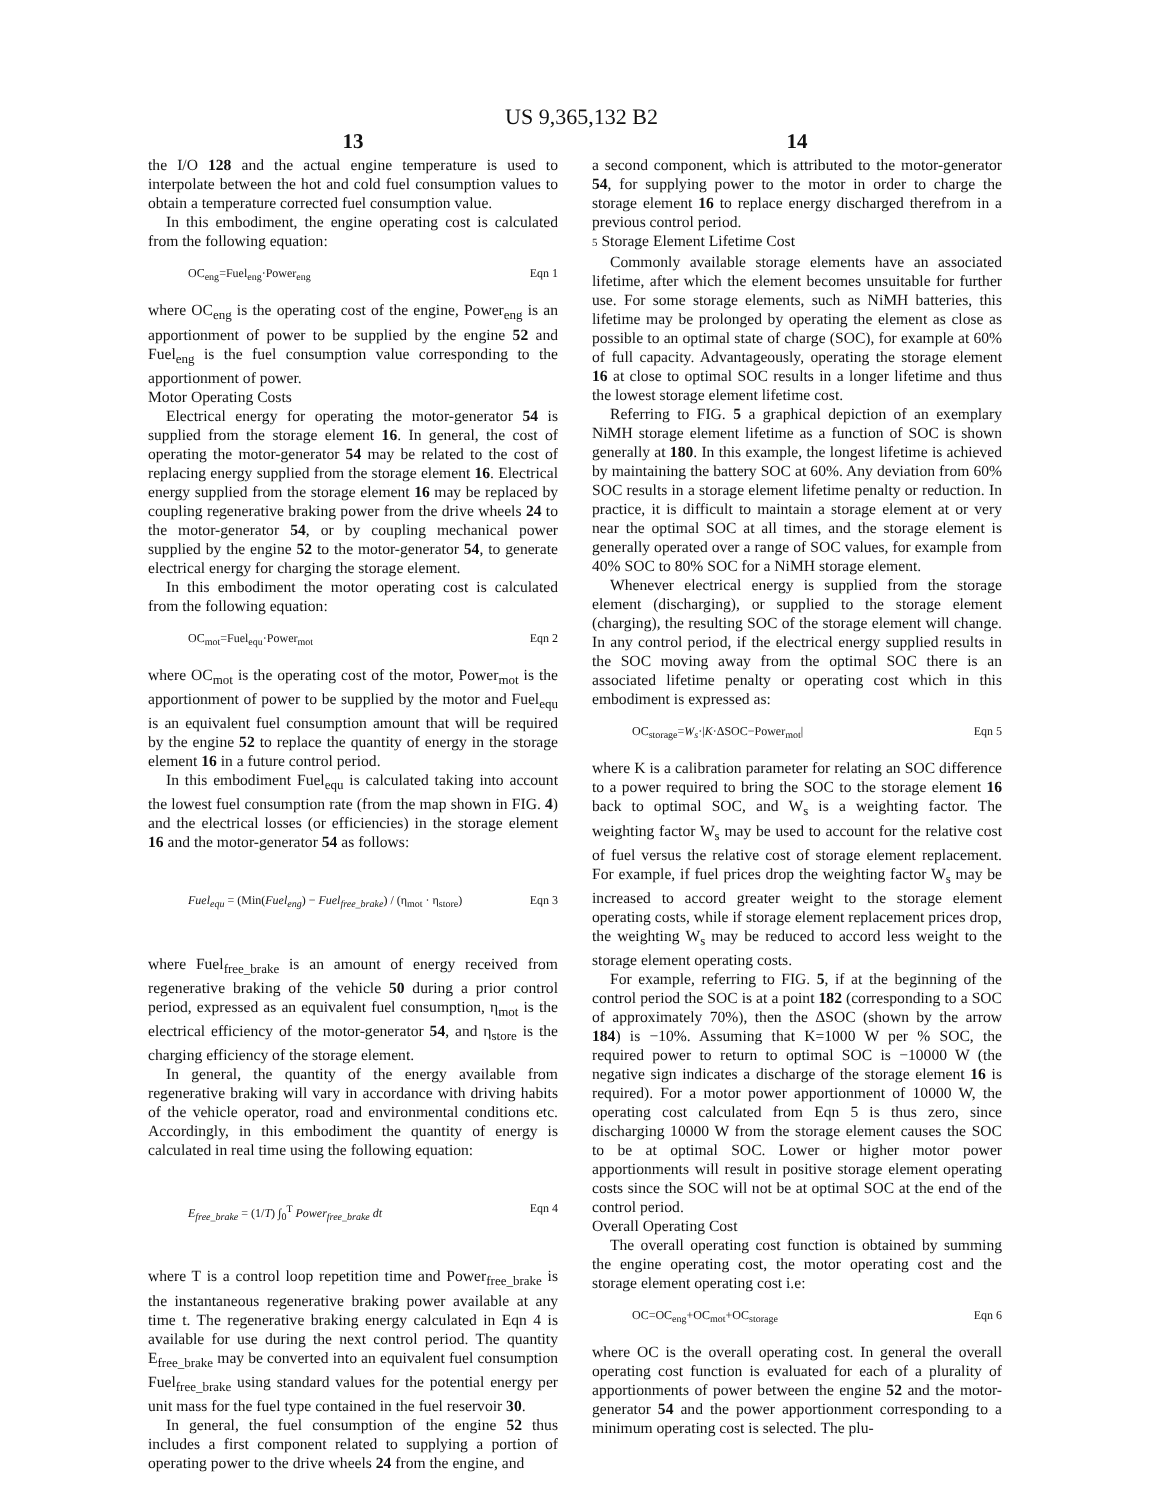US 9,365,132 B2
13
the I/O 128 and the actual engine temperature is used to interpolate between the hot and cold fuel consumption values to obtain a temperature corrected fuel consumption value.
In this embodiment, the engine operating cost is calculated from the following equation:
OC<sub>eng</sub>=Fuel<sub>eng</sub>·Power<sub>eng</sub> Eqn 1
where OC<sub>eng</sub> is the operating cost of the engine, Power<sub>eng</sub> is an apportionment of power to be supplied by the engine 52 and Fuel<sub>eng</sub> is the fuel consumption value corresponding to the apportionment of power.
Motor Operating Costs
Electrical energy for operating the motor-generator 54 is supplied from the storage element 16. In general, the cost of operating the motor-generator 54 may be related to the cost of replacing energy supplied from the storage element 16. Electrical energy supplied from the storage element 16 may be replaced by coupling regenerative braking power from the drive wheels 24 to the motor-generator 54, or by coupling mechanical power supplied by the engine 52 to the motor-generator 54, to generate electrical energy for charging the storage element.
In this embodiment the motor operating cost is calculated from the following equation:
OC<sub>mot</sub>=Fuel<sub>equ</sub>·Power<sub>mot</sub> Eqn 2
where OC<sub>mot</sub> is the operating cost of the motor, Power<sub>mot</sub> is the apportionment of power to be supplied by the motor and Fuel<sub>equ</sub> is an equivalent fuel consumption amount that will be required by the engine 52 to replace the quantity of energy in the storage element 16 in a future control period.
In this embodiment Fuel<sub>equ</sub> is calculated taking into account the lowest fuel consumption rate (from the map shown in FIG. 4) and the electrical losses (or efficiencies) in the storage element 16 and the motor-generator 54 as follows:
Fuel<sub>equ</sub> = (Min(Fuel<sub>eng</sub>) − Fuel<sub>free_brake</sub>) / (η<sub>mot</sub> · η<sub>store</sub>) Eqn 3
where Fuel<sub>free_brake</sub> is an amount of energy received from regenerative braking of the vehicle 50 during a prior control period, expressed as an equivalent fuel consumption, η<sub>mot</sub> is the electrical efficiency of the motor-generator 54, and η<sub>store</sub> is the charging efficiency of the storage element.
In general, the quantity of the energy available from regenerative braking will vary in accordance with driving habits of the vehicle operator, road and environmental conditions etc. Accordingly, in this embodiment the quantity of energy is calculated in real time using the following equation:
E<sub>free_brake</sub> = (1/T) ∫<sub>0</sub><sup>T</sup> Power<sub>free_brake</sub> dt Eqn 4
where T is a control loop repetition time and Power<sub>free_brake</sub> is the instantaneous regenerative braking power available at any time t. The regenerative braking energy calculated in Eqn 4 is available for use during the next control period. The quantity E<sub>free_brake</sub> may be converted into an equivalent fuel consumption Fuel<sub>free_brake</sub> using standard values for the potential energy per unit mass for the fuel type contained in the fuel reservoir 30.
In general, the fuel consumption of the engine 52 thus includes a first component related to supplying a portion of operating power to the drive wheels 24 from the engine, and
14
a second component, which is attributed to the motor-generator 54, for supplying power to the motor in order to charge the storage element 16 to replace energy discharged therefrom in a previous control period.
5 Storage Element Lifetime Cost
Commonly available storage elements have an associated lifetime, after which the element becomes unsuitable for further use. For some storage elements, such as NiMH batteries, this lifetime may be prolonged by operating the element as close as possible to an optimal state of charge (SOC), for example at 60% of full capacity. Advantageously, operating the storage element 16 at close to optimal SOC results in a longer lifetime and thus the lowest storage element lifetime cost.
Referring to FIG. 5 a graphical depiction of an exemplary NiMH storage element lifetime as a function of SOC is shown generally at 180. In this example, the longest lifetime is achieved by maintaining the battery SOC at 60%. Any deviation from 60% SOC results in a storage element lifetime penalty or reduction. In practice, it is difficult to maintain a storage element at or very near the optimal SOC at all times, and the storage element is generally operated over a range of SOC values, for example from 40% SOC to 80% SOC for a NiMH storage element.
Whenever electrical energy is supplied from the storage element (discharging), or supplied to the storage element (charging), the resulting SOC of the storage element will change. In any control period, if the electrical energy supplied results in the SOC moving away from the optimal SOC there is an associated lifetime penalty or operating cost which in this embodiment is expressed as:
OC<sub>storage</sub>=W<sub>s</sub>·|K·ΔSOC−Power<sub>mot</sub>| Eqn 5
where K is a calibration parameter for relating an SOC difference to a power required to bring the SOC to the storage element 16 back to optimal SOC, and W<sub>s</sub> is a weighting factor. The weighting factor W<sub>s</sub> may be used to account for the relative cost of fuel versus the relative cost of storage element replacement. For example, if fuel prices drop the weighting factor W<sub>s</sub> may be increased to accord greater weight to the storage element operating costs, while if storage element replacement prices drop, the weighting W<sub>s</sub> may be reduced to accord less weight to the storage element operating costs.
For example, referring to FIG. 5, if at the beginning of the control period the SOC is at a point 182 (corresponding to a SOC of approximately 70%), then the ΔSOC (shown by the arrow 184) is −10%. Assuming that K=1000 W per % SOC, the required power to return to optimal SOC is −10000 W (the negative sign indicates a discharge of the storage element 16 is required). For a motor power apportionment of 10000 W, the operating cost calculated from Eqn 5 is thus zero, since discharging 10000 W from the storage element causes the SOC to be at optimal SOC. Lower or higher motor power apportionments will result in positive storage element operating costs since the SOC will not be at optimal SOC at the end of the control period.
Overall Operating Cost
The overall operating cost function is obtained by summing the engine operating cost, the motor operating cost and the storage element operating cost i.e:
OC=OC<sub>eng</sub>+OC<sub>mot</sub>+OC<sub>storage</sub> Eqn 6
where OC is the overall operating cost. In general the overall operating cost function is evaluated for each of a plurality of apportionments of power between the engine 52 and the motor-generator 54 and the power apportionment corresponding to a minimum operating cost is selected. The plu-